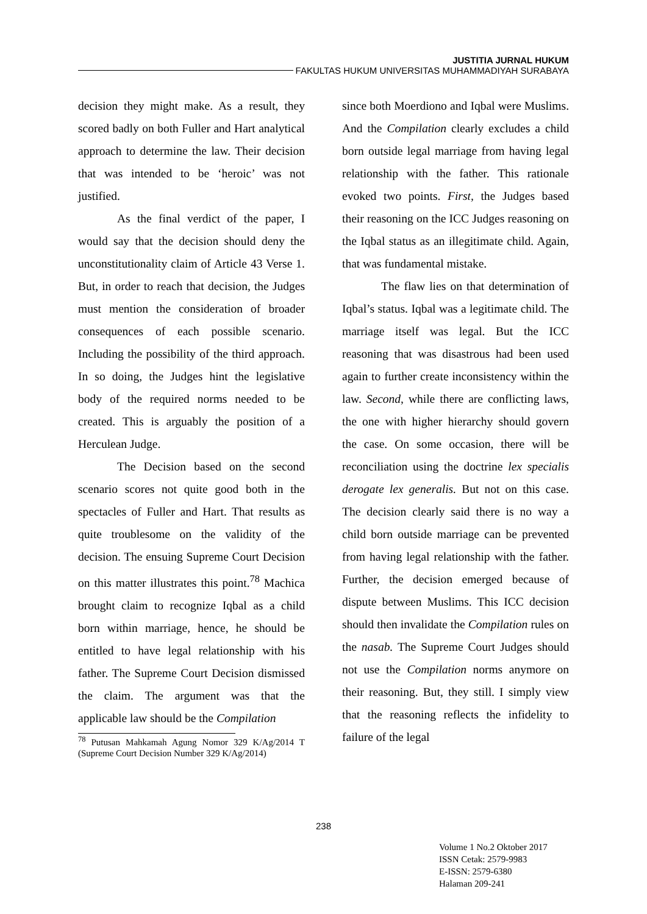JUSTITIA JURNAL HUKUM
FAKULTAS HUKUM UNIVERSITAS MUHAMMADIYAH SURABAYA
decision they might make. As a result, they scored badly on both Fuller and Hart analytical approach to determine the law. Their decision that was intended to be ‘heroic’ was not justified.
As the final verdict of the paper, I would say that the decision should deny the unconstitutionality claim of Article 43 Verse 1. But, in order to reach that decision, the Judges must mention the consideration of broader consequences of each possible scenario. Including the possibility of the third approach. In so doing, the Judges hint the legislative body of the required norms needed to be created. This is arguably the position of a Herculean Judge.
The Decision based on the second scenario scores not quite good both in the spectacles of Fuller and Hart. That results as quite troublesome on the validity of the decision. The ensuing Supreme Court Decision on this matter illustrates this point.<sup>78</sup> Machica brought claim to recognize Iqbal as a child born within marriage, hence, he should be entitled to have legal relationship with his father. The Supreme Court Decision dismissed the claim. The argument was that the applicable law should be the Compilation
<sup>78</sup> Putusan Mahkamah Agung Nomor 329 K/Ag/2014 T (Supreme Court Decision Number 329 K/Ag/2014)
since both Moerdiono and Iqbal were Muslims. And the Compilation clearly excludes a child born outside legal marriage from having legal relationship with the father. This rationale evoked two points. First, the Judges based their reasoning on the ICC Judges reasoning on the Iqbal status as an illegitimate child. Again, that was fundamental mistake.
The flaw lies on that determination of Iqbal’s status. Iqbal was a legitimate child. The marriage itself was legal. But the ICC reasoning that was disastrous had been used again to further create inconsistency within the law. Second, while there are conflicting laws, the one with higher hierarchy should govern the case. On some occasion, there will be reconciliation using the doctrine lex specialis derogate lex generalis. But not on this case. The decision clearly said there is no way a child born outside marriage can be prevented from having legal relationship with the father. Further, the decision emerged because of dispute between Muslims. This ICC decision should then invalidate the Compilation rules on the nasab. The Supreme Court Judges should not use the Compilation norms anymore on their reasoning. But, they still. I simply view that the reasoning reflects the infidelity to failure of the legal
238
Volume 1 No.2 Oktober 2017
ISSN Cetak: 2579-9983
E-ISSN: 2579-6380
Halaman 209-241